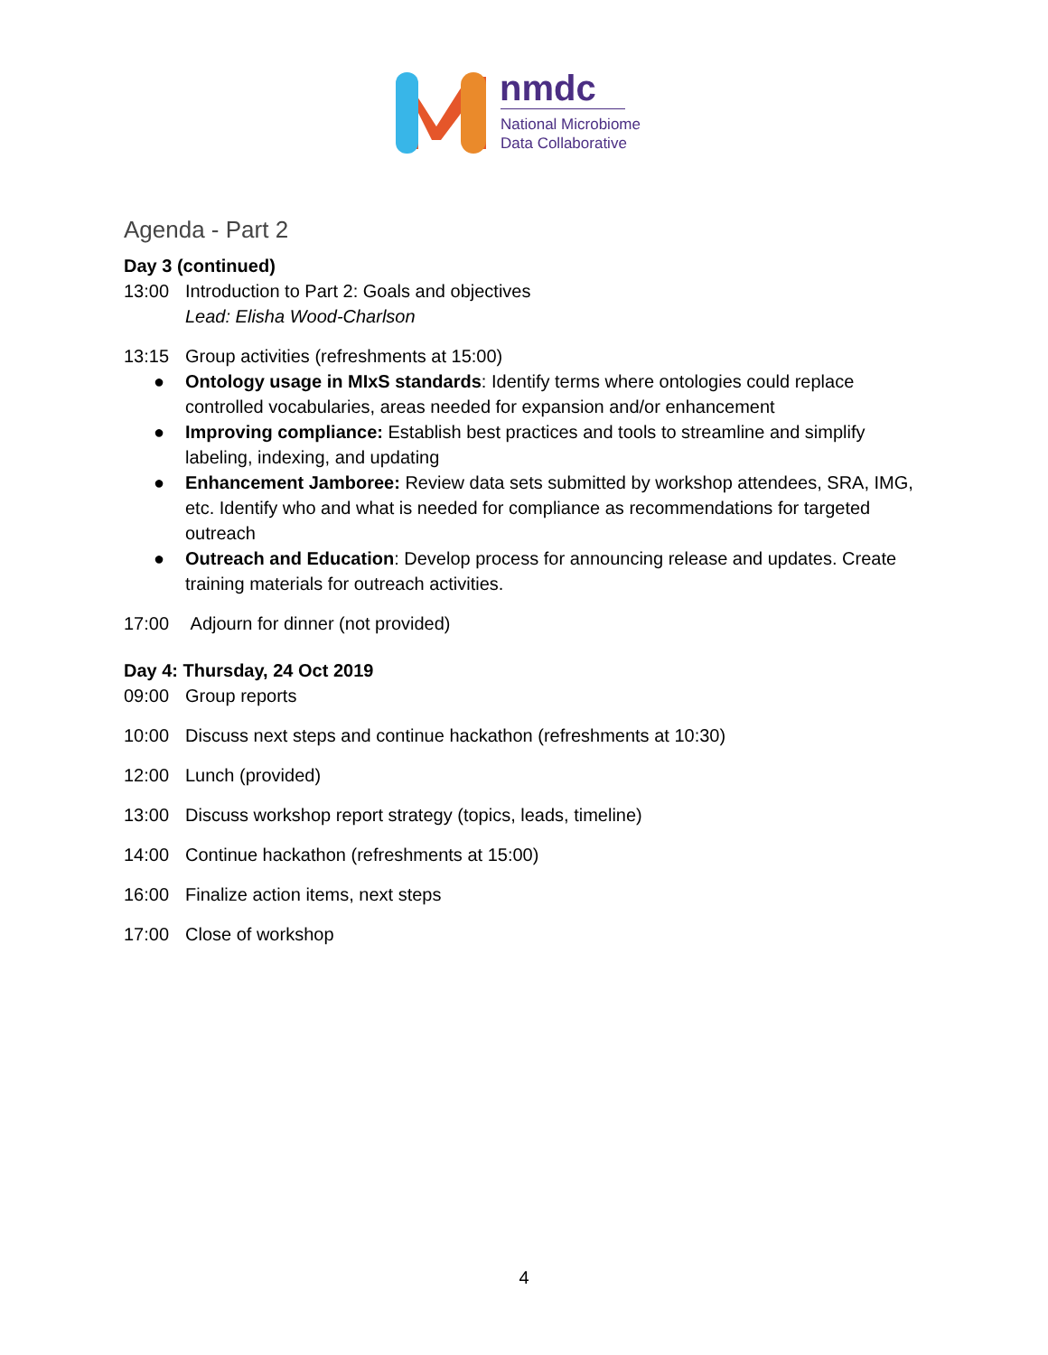nmdc
National Microbiome
Data Collaborative
Agenda - Part 2
Day 3 (continued)
13:00 Introduction to Part 2: Goals and objectives
Lead: Elisha Wood-Charlson
13:15 Group activities (refreshments at 15:00)
● Ontology usage in MIxS standards: Identify terms where ontologies could replace controlled vocabularies, areas needed for expansion and/or enhancement
● Improving compliance: Establish best practices and tools to streamline and simplify labeling, indexing, and updating
● Enhancement Jamboree: Review data sets submitted by workshop attendees, SRA, IMG, etc. Identify who and what is needed for compliance as recommendations for targeted outreach
● Outreach and Education: Develop process for announcing release and updates. Create training materials for outreach activities.
17:00 Adjourn for dinner (not provided)
Day 4: Thursday, 24 Oct 2019
09:00 Group reports
10:00 Discuss next steps and continue hackathon (refreshments at 10:30)
12:00 Lunch (provided)
13:00 Discuss workshop report strategy (topics, leads, timeline)
14:00 Continue hackathon (refreshments at 15:00)
16:00 Finalize action items, next steps
17:00 Close of workshop
4